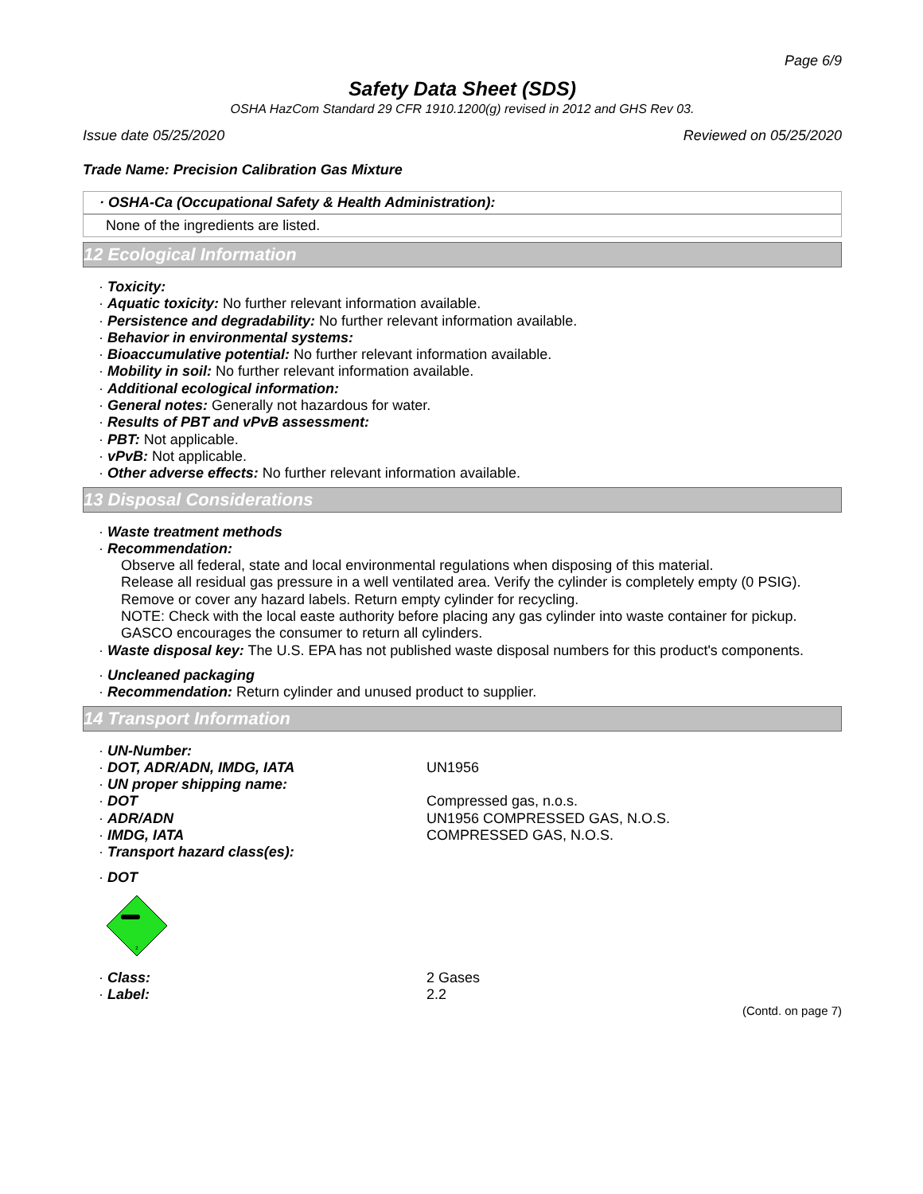Page 6/9
Safety Data Sheet (SDS)
OSHA HazCom Standard 29 CFR 1910.1200(g) revised in 2012 and GHS Rev 03.
Issue date 05/25/2020 Reviewed on 05/25/2020
Trade Name: Precision Calibration Gas Mixture
· OSHA-Ca (Occupational Safety & Health Administration):
None of the ingredients are listed.
12 Ecological Information
· Toxicity:
· Aquatic toxicity: No further relevant information available.
· Persistence and degradability: No further relevant information available.
· Behavior in environmental systems:
· Bioaccumulative potential: No further relevant information available.
· Mobility in soil: No further relevant information available.
· Additional ecological information:
· General notes: Generally not hazardous for water.
· Results of PBT and vPvB assessment:
· PBT: Not applicable.
· vPvB: Not applicable.
· Other adverse effects: No further relevant information available.
13 Disposal Considerations
· Waste treatment methods
· Recommendation:
Observe all federal, state and local environmental regulations when disposing of this material.
Release all residual gas pressure in a well ventilated area. Verify the cylinder is completely empty (0 PSIG).
Remove or cover any hazard labels. Return empty cylinder for recycling.
NOTE: Check with the local easte authority before placing any gas cylinder into waste container for pickup.
GASCO encourages the consumer to return all cylinders.
· Waste disposal key: The U.S. EPA has not published waste disposal numbers for this product's components.
· Uncleaned packaging
· Recommendation: Return cylinder and unused product to supplier.
14 Transport Information
· UN-Number: · DOT, ADR/ADN, IMDG, IATA UN1956 · UN proper shipping name: · DOT Compressed gas, n.o.s. · ADR/ADN UN1956 COMPRESSED GAS, N.O.S. · IMDG, IATA COMPRESSED GAS, N.O.S. · Transport hazard class(es): · DOT
2
· Class: 2 Gases · Label: 2.2
(Contd. on page 7)